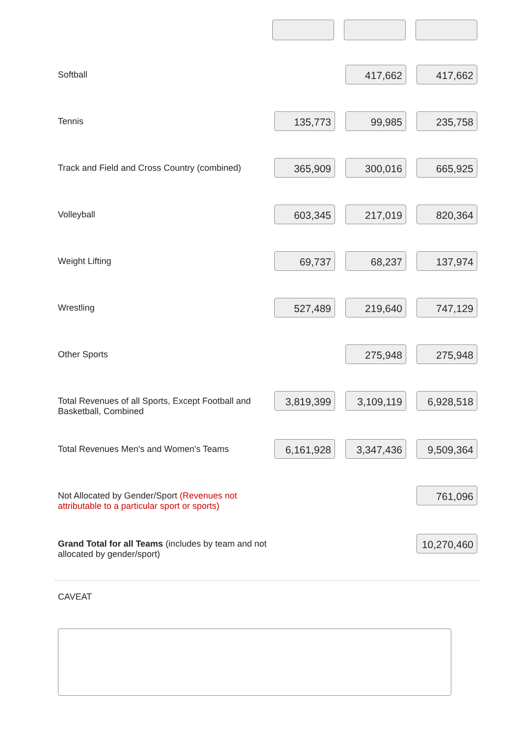| Softball | | 417,662 | 417,662 |
| Tennis | 135,773 | 99,985 | 235,758 |
| Track and Field and Cross Country (combined) | 365,909 | 300,016 | 665,925 |
| Volleyball | 603,345 | 217,019 | 820,364 |
| Weight Lifting | 69,737 | 68,237 | 137,974 |
| Wrestling | 527,489 | 219,640 | 747,129 |
| Other Sports | | 275,948 | 275,948 |
| Total Revenues of all Sports, Except Football and Basketball, Combined | 3,819,399 | 3,109,119 | 6,928,518 |
| Total Revenues Men's and Women's Teams | 6,161,928 | 3,347,436 | 9,509,364 |
| Not Allocated by Gender/Sport (Revenues not attributable to a particular sport or sports) | | | 761,096 |
| Grand Total for all Teams (includes by team and not allocated by gender/sport) | | | 10,270,460 |
CAVEAT